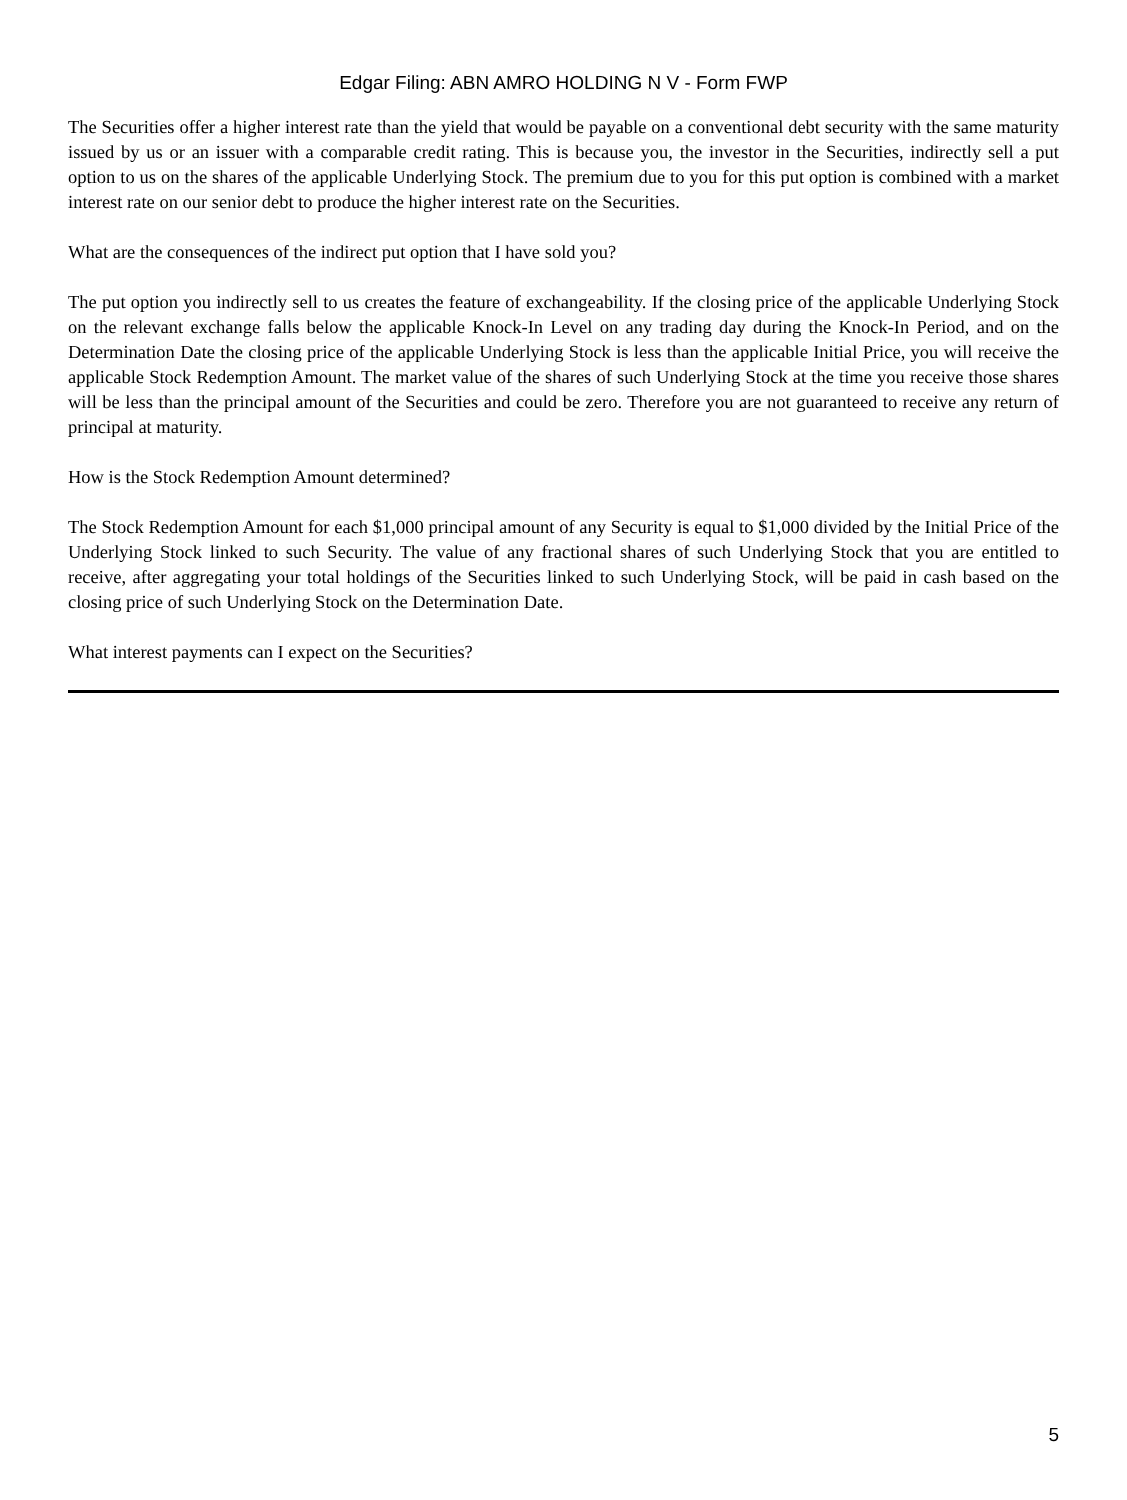Edgar Filing: ABN AMRO HOLDING N V - Form FWP
The Securities offer a higher interest rate than the yield that would be payable on a conventional debt security with the same maturity issued by us or an issuer with a comparable credit rating. This is because you, the investor in the Securities, indirectly sell a put option to us on the shares of the applicable Underlying Stock. The premium due to you for this put option is combined with a market interest rate on our senior debt to produce the higher interest rate on the Securities.
What are the consequences of the indirect put option that I have sold you?
The put option you indirectly sell to us creates the feature of exchangeability. If the closing price of the applicable Underlying Stock on the relevant exchange falls below the applicable Knock-In Level on any trading day during the Knock-In Period, and on the Determination Date the closing price of the applicable Underlying Stock is less than the applicable Initial Price, you will receive the applicable Stock Redemption Amount. The market value of the shares of such Underlying Stock at the time you receive those shares will be less than the principal amount of the Securities and could be zero. Therefore you are not guaranteed to receive any return of principal at maturity.
How is the Stock Redemption Amount determined?
The Stock Redemption Amount for each $1,000 principal amount of any Security is equal to $1,000 divided by the Initial Price of the Underlying Stock linked to such Security. The value of any fractional shares of such Underlying Stock that you are entitled to receive, after aggregating your total holdings of the Securities linked to such Underlying Stock, will be paid in cash based on the closing price of such Underlying Stock on the Determination Date.
What interest payments can I expect on the Securities?
5